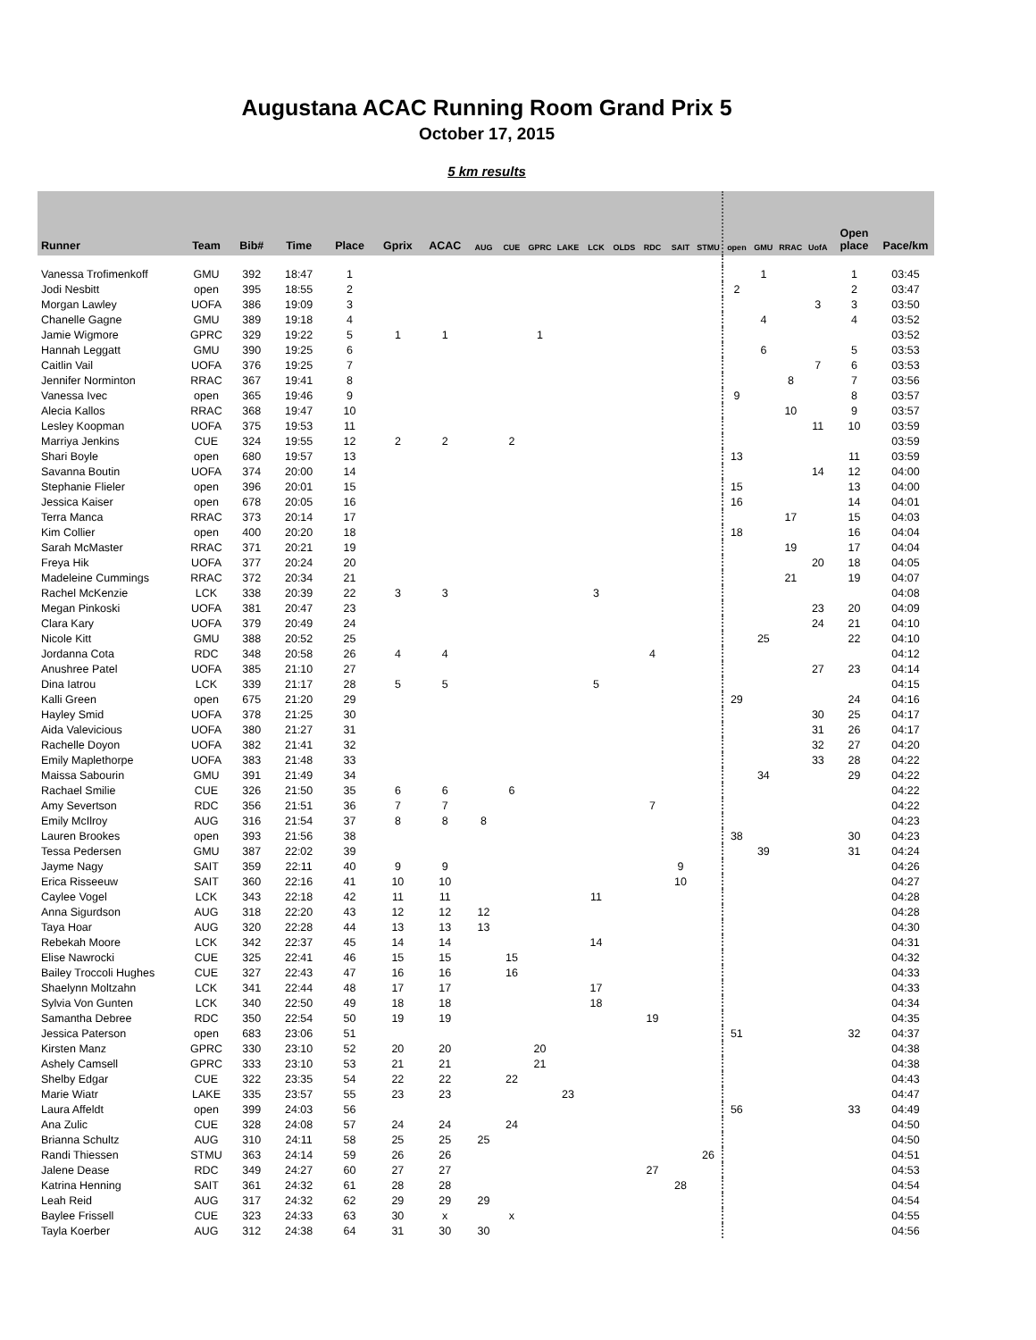Augustana ACAC Running Room Grand Prix 5
October 17, 2015
5 km results
| Runner | Team | Bib# | Time | Place | Gprix | ACAC | AUG | CUE | GPRC | LAKE | LCK | OLDS | RDC | SAIT | STMU | open | GMU | RRAC | UofA | Open place | Pace/km |
| --- | --- | --- | --- | --- | --- | --- | --- | --- | --- | --- | --- | --- | --- | --- | --- | --- | --- | --- | --- | --- | --- |
| Vanessa Trofimenkoff | GMU | 392 | 18:47 | 1 | | | | | | | | | | | | | 1 | | | 1 | 03:45 |
| Jodi Nesbitt | open | 395 | 18:55 | 2 | | | | | | | | | | | | 2 | | | | 2 | 03:47 |
| Morgan Lawley | UOFA | 386 | 19:09 | 3 | | | | | | | | | | | | | | | 3 | 3 | 03:50 |
| Chanelle Gagne | GMU | 389 | 19:18 | 4 | | | | | | | | | | | | | 4 | | | 4 | 03:52 |
| Jamie Wigmore | GPRC | 329 | 19:22 | 5 | 1 | 1 | | | 1 | | | | | | | | | | | | 03:52 |
| Hannah Leggatt | GMU | 390 | 19:25 | 6 | | | | | | | | | | | | | 6 | | | 5 | 03:53 |
| Caitlin Vail | UOFA | 376 | 19:25 | 7 | | | | | | | | | | | | | | | 7 | 6 | 03:53 |
| Jennifer Norminton | RRAC | 367 | 19:41 | 8 | | | | | | | | | | | | | | 8 | | 7 | 03:56 |
| Vanessa Ivec | open | 365 | 19:46 | 9 | | | | | | | | | | | | 9 | | | | 8 | 03:57 |
| Alecia Kallos | RRAC | 368 | 19:47 | 10 | | | | | | | | | | | | | | 10 | | 9 | 03:57 |
| Lesley Koopman | UOFA | 375 | 19:53 | 11 | | | | | | | | | | | | | | | 11 | 10 | 03:59 |
| Marriya Jenkins | CUE | 324 | 19:55 | 12 | 2 | 2 | | 2 | | | | | | | | | | | | | 03:59 |
| Shari Boyle | open | 680 | 19:57 | 13 | | | | | | | | | | | | 13 | | | | 11 | 03:59 |
| Savanna Boutin | UOFA | 374 | 20:00 | 14 | | | | | | | | | | | | | | | 14 | 12 | 04:00 |
| Stephanie Flieler | open | 396 | 20:01 | 15 | | | | | | | | | | | | 15 | | | | 13 | 04:00 |
| Jessica Kaiser | open | 678 | 20:05 | 16 | | | | | | | | | | | | 16 | | | | 14 | 04:01 |
| Terra Manca | RRAC | 373 | 20:14 | 17 | | | | | | | | | | | | | | 17 | | 15 | 04:03 |
| Kim Collier | open | 400 | 20:20 | 18 | | | | | | | | | | | | 18 | | | | 16 | 04:04 |
| Sarah McMaster | RRAC | 371 | 20:21 | 19 | | | | | | | | | | | | | | 19 | | 17 | 04:04 |
| Freya Hik | UOFA | 377 | 20:24 | 20 | | | | | | | | | | | | | | | 20 | 18 | 04:05 |
| Madeleine Cummings | RRAC | 372 | 20:34 | 21 | | | | | | | | | | | | | | 21 | | 19 | 04:07 |
| Rachel McKenzie | LCK | 338 | 20:39 | 22 | 3 | 3 | | | | | 3 | | | | | | | | | | 04:08 |
| Megan Pinkoski | UOFA | 381 | 20:47 | 23 | | | | | | | | | | | | | | | 23 | 20 | 04:09 |
| Clara Kary | UOFA | 379 | 20:49 | 24 | | | | | | | | | | | | | | | 24 | 21 | 04:10 |
| Nicole Kitt | GMU | 388 | 20:52 | 25 | | | | | | | | | | | | | 25 | | | 22 | 04:10 |
| Jordanna Cota | RDC | 348 | 20:58 | 26 | 4 | 4 | | | | | | | 4 | | | | | | | | 04:12 |
| Anushree Patel | UOFA | 385 | 21:10 | 27 | | | | | | | | | | | | | | | 27 | 23 | 04:14 |
| Dina Iatrou | LCK | 339 | 21:17 | 28 | 5 | 5 | | | | | 5 | | | | | | | | | | 04:15 |
| Kalli Green | open | 675 | 21:20 | 29 | | | | | | | | | | | | 29 | | | | 24 | 04:16 |
| Hayley Smid | UOFA | 378 | 21:25 | 30 | | | | | | | | | | | | | | | 30 | 25 | 04:17 |
| Aida Valevicious | UOFA | 380 | 21:27 | 31 | | | | | | | | | | | | | | | 31 | 26 | 04:17 |
| Rachelle Doyon | UOFA | 382 | 21:41 | 32 | | | | | | | | | | | | | | | 32 | 27 | 04:20 |
| Emily Maplethorpe | UOFA | 383 | 21:48 | 33 | | | | | | | | | | | | | | | 33 | 28 | 04:22 |
| Maissa Sabourin | GMU | 391 | 21:49 | 34 | | | | | | | | | | | | | 34 | | | 29 | 04:22 |
| Rachael Smilie | CUE | 326 | 21:50 | 35 | 6 | 6 | | 6 | | | | | | | | | | | | | 04:22 |
| Amy Severtson | RDC | 356 | 21:51 | 36 | 7 | 7 | | | | | | | 7 | | | | | | | | 04:22 |
| Emily McIlroy | AUG | 316 | 21:54 | 37 | 8 | 8 | 8 | | | | | | | | | | | | | | 04:23 |
| Lauren Brookes | open | 393 | 21:56 | 38 | | | | | | | | | | | | 38 | | | | 30 | 04:23 |
| Tessa Pedersen | GMU | 387 | 22:02 | 39 | | | | | | | | | | | | | 39 | | | 31 | 04:24 |
| Jayme Nagy | SAIT | 359 | 22:11 | 40 | 9 | 9 | | | | | | | | 9 | | | | | | | 04:26 |
| Erica Risseeuw | SAIT | 360 | 22:16 | 41 | 10 | 10 | | | | | | | | 10 | | | | | | | 04:27 |
| Caylee Vogel | LCK | 343 | 22:18 | 42 | 11 | 11 | | | | | 11 | | | | | | | | | | 04:28 |
| Anna Sigurdson | AUG | 318 | 22:20 | 43 | 12 | 12 | 12 | | | | | | | | | | | | | | 04:28 |
| Taya Hoar | AUG | 320 | 22:28 | 44 | 13 | 13 | 13 | | | | | | | | | | | | | | 04:30 |
| Rebekah Moore | LCK | 342 | 22:37 | 45 | 14 | 14 | | | | | 14 | | | | | | | | | | 04:31 |
| Elise Nawrocki | CUE | 325 | 22:41 | 46 | 15 | 15 | | 15 | | | | | | | | | | | | | 04:32 |
| Bailey Troccoli Hughes | CUE | 327 | 22:43 | 47 | 16 | 16 | | 16 | | | | | | | | | | | | | 04:33 |
| Shaelynn Moltzahn | LCK | 341 | 22:44 | 48 | 17 | 17 | | | | | 17 | | | | | | | | | | 04:33 |
| Sylvia Von Gunten | LCK | 340 | 22:50 | 49 | 18 | 18 | | | | | 18 | | | | | | | | | | 04:34 |
| Samantha Debree | RDC | 350 | 22:54 | 50 | 19 | 19 | | | | | | | 19 | | | | | | | | 04:35 |
| Jessica Paterson | open | 683 | 23:06 | 51 | | | | | | | | | | | | 51 | | | | 32 | 04:37 |
| Kirsten Manz | GPRC | 330 | 23:10 | 52 | 20 | 20 | | | 20 | | | | | | | | | | | | 04:38 |
| Ashely Camsell | GPRC | 333 | 23:10 | 53 | 21 | 21 | | | 21 | | | | | | | | | | | | 04:38 |
| Shelby Edgar | CUE | 322 | 23:35 | 54 | 22 | 22 | | 22 | | | | | | | | | | | | | 04:43 |
| Marie Wiatr | LAKE | 335 | 23:57 | 55 | 23 | 23 | | | | 23 | | | | | | | | | | | 04:47 |
| Laura Affeldt | open | 399 | 24:03 | 56 | | | | | | | | | | | | 56 | | | | 33 | 04:49 |
| Ana Zulic | CUE | 328 | 24:08 | 57 | 24 | 24 | | 24 | | | | | | | | | | | | | 04:50 |
| Brianna Schultz | AUG | 310 | 24:11 | 58 | 25 | 25 | 25 | | | | | | | | | | | | | | 04:50 |
| Randi Thiessen | STMU | 363 | 24:14 | 59 | 26 | 26 | | | | | | | | | 26 | | | | | | 04:51 |
| Jalene Dease | RDC | 349 | 24:27 | 60 | 27 | 27 | | | | | | | 27 | | | | | | | | 04:53 |
| Katrina Henning | SAIT | 361 | 24:32 | 61 | 28 | 28 | | | | | | | | 28 | | | | | | | 04:54 |
| Leah Reid | AUG | 317 | 24:32 | 62 | 29 | 29 | 29 | | | | | | | | | | | | | | 04:54 |
| Baylee Frissell | CUE | 323 | 24:33 | 63 | 30 | x | | x | | | | | | | | | | | | | 04:55 |
| Tayla Koerber | AUG | 312 | 24:38 | 64 | 31 | 30 | 30 | | | | | | | | | | | | | | 04:56 |